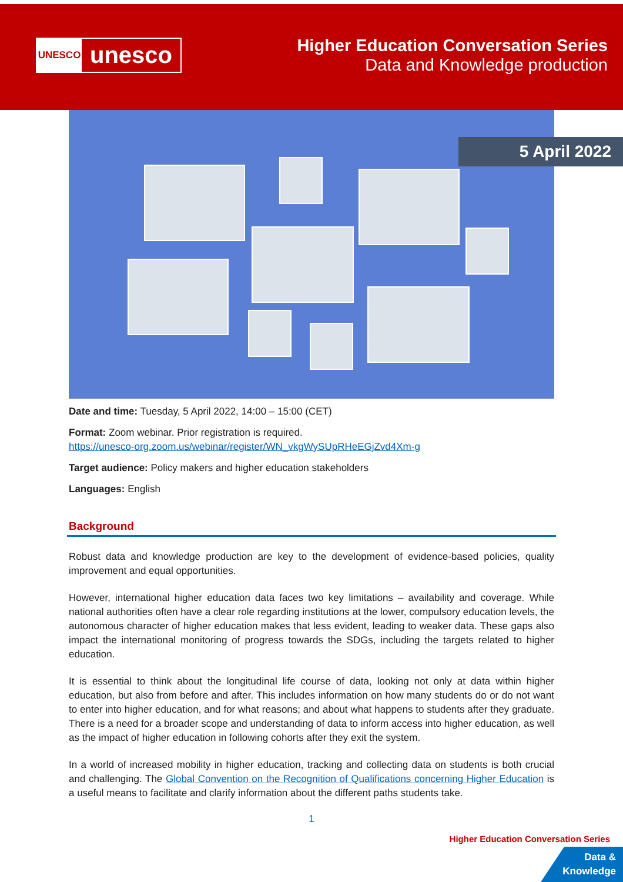UNESCO
unesco
Higher Education Conversation Series
Data and Knowledge production
5 April 2022
Date and time: Tuesday, 5 April 2022, 14:00 – 15:00 (CET)
Format: Zoom webinar. Prior registration is required.
https://unesco-org.zoom.us/webinar/register/WN_vkgWySUpRHeEGjZvd4Xm-g
Target audience: Policy makers and higher education stakeholders
Languages: English
Background
Robust data and knowledge production are key to the development of evidence-based policies, quality improvement and equal opportunities.
However, international higher education data faces two key limitations – availability and coverage. While national authorities often have a clear role regarding institutions at the lower, compulsory education levels, the autonomous character of higher education makes that less evident, leading to weaker data. These gaps also impact the international monitoring of progress towards the SDGs, including the targets related to higher education.
It is essential to think about the longitudinal life course of data, looking not only at data within higher education, but also from before and after. This includes information on how many students do or do not want to enter into higher education, and for what reasons; and about what happens to students after they graduate. There is a need for a broader scope and understanding of data to inform access into higher education, as well as the impact of higher education in following cohorts after they exit the system.
In a world of increased mobility in higher education, tracking and collecting data on students is both crucial and challenging. The Global Convention on the Recognition of Qualifications concerning Higher Education is a useful means to facilitate and clarify information about the different paths students take.
1
Higher Education Conversation Series
Data &
Knowledge